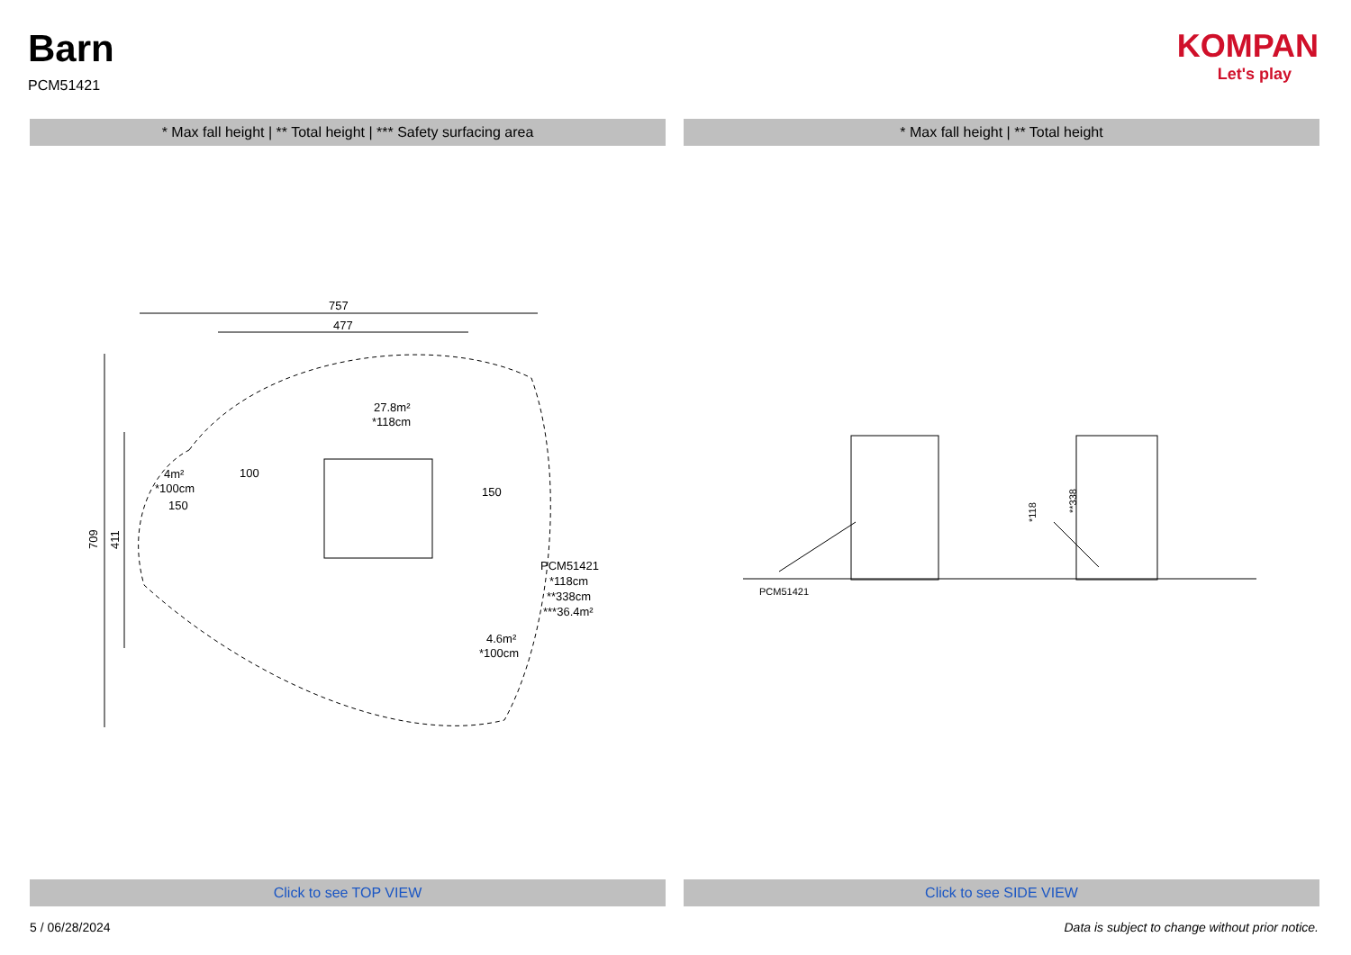Barn
PCM51421
KOMPAN
Let's play
* Max fall height | ** Total height | *** Safety surfacing area * Max fall height | ** Total height
757
477
709
411
27.8m²
*118cm
4m²
*100cm
PCM51421
*118cm
**338cm
***36.4m²
4.6m²
*100cm
150
150
100
PCM51421
*118
**338
Click to see TOP VIEW Click to see SIDE VIEW
5 / 06/28/2024
Data is subject to change without prior notice.